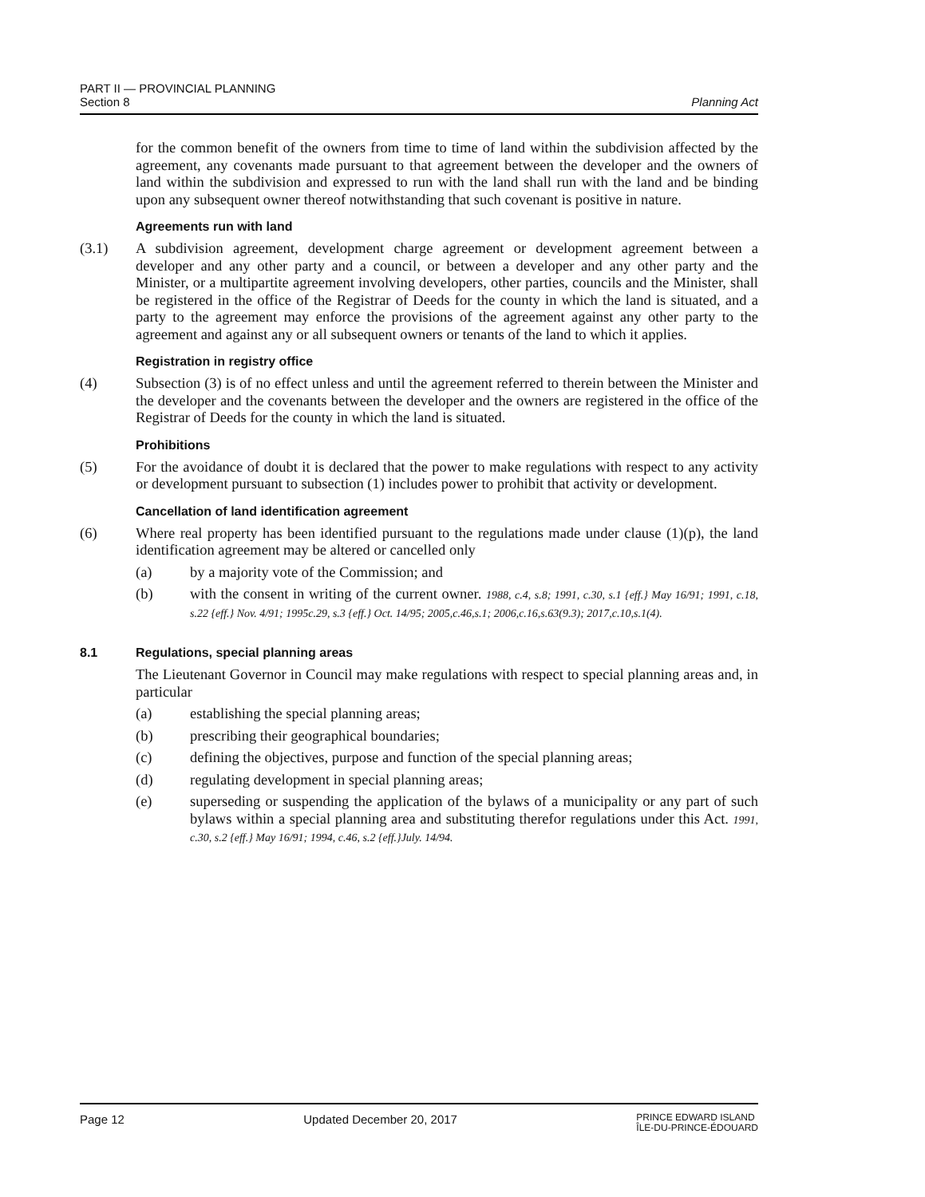PART II — PROVINCIAL PLANNING
Section 8 Planning Act
for the common benefit of the owners from time to time of land within the subdivision affected by the agreement, any covenants made pursuant to that agreement between the developer and the owners of land within the subdivision and expressed to run with the land shall run with the land and be binding upon any subsequent owner thereof notwithstanding that such covenant is positive in nature.
Agreements run with land
(3.1) A subdivision agreement, development charge agreement or development agreement between a developer and any other party and a council, or between a developer and any other party and the Minister, or a multipartite agreement involving developers, other parties, councils and the Minister, shall be registered in the office of the Registrar of Deeds for the county in which the land is situated, and a party to the agreement may enforce the provisions of the agreement against any other party to the agreement and against any or all subsequent owners or tenants of the land to which it applies.
Registration in registry office
(4) Subsection (3) is of no effect unless and until the agreement referred to therein between the Minister and the developer and the covenants between the developer and the owners are registered in the office of the Registrar of Deeds for the county in which the land is situated.
Prohibitions
(5) For the avoidance of doubt it is declared that the power to make regulations with respect to any activity or development pursuant to subsection (1) includes power to prohibit that activity or development.
Cancellation of land identification agreement
(6) Where real property has been identified pursuant to the regulations made under clause (1)(p), the land identification agreement may be altered or cancelled only
(a) by a majority vote of the Commission; and
(b) with the consent in writing of the current owner. 1988, c.4, s.8; 1991, c.30, s.1 {eff.} May 16/91; 1991, c.18, s.22 {eff.} Nov. 4/91; 1995c.29, s.3 {eff.} Oct. 14/95; 2005,c.46,s.1; 2006,c.16,s.63(9.3); 2017,c.10,s.1(4).
8.1 Regulations, special planning areas
The Lieutenant Governor in Council may make regulations with respect to special planning areas and, in particular
(a) establishing the special planning areas;
(b) prescribing their geographical boundaries;
(c) defining the objectives, purpose and function of the special planning areas;
(d) regulating development in special planning areas;
(e) superseding or suspending the application of the bylaws of a municipality or any part of such bylaws within a special planning area and substituting therefor regulations under this Act. 1991, c.30, s.2 {eff.} May 16/91; 1994, c.46, s.2 {eff.}July. 14/94.
Page 12 Updated December 20, 2017
PRINCE EDWARD ISLAND
ÎLE-DU-PRINCE-ÉDOUARD